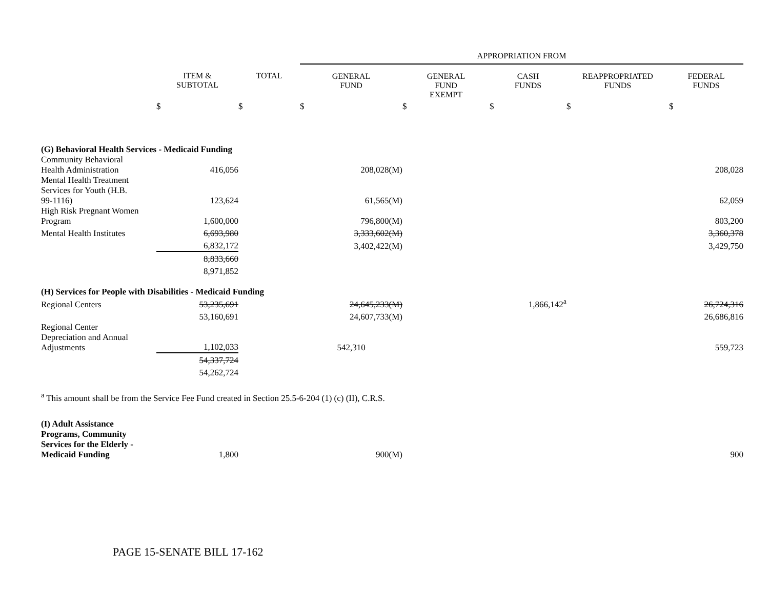| | | | APPROPRIATION FROM | | | | |
| --- | --- | --- | --- | --- | --- | --- | --- |
| | ITEM & SUBTOTAL | TOTAL | GENERAL FUND | GENERAL FUND EXEMPT | CASH FUNDS | REAPPROPRIATED FUNDS | FEDERAL FUNDS |
| | $ | $ | $ | $ | $ | $ | $ |
| (G) Behavioral Health Services - Medicaid Funding | | | | | | | |
| Community Behavioral Health Administration | 416,056 | | 208,028(M) | | | | 208,028 |
| Mental Health Treatment Services for Youth (H.B. 99-1116) | 123,624 | | 61,565(M) | | | | 62,059 |
| High Risk Pregnant Women Program | 1,600,000 | | 796,800(M) | | | | 803,200 |
| Mental Health Institutes | 6,693,980 | | 3,333,602(M) | | | | 3,360,378 |
| | 6,832,172 | | 3,402,422(M) | | | | 3,429,750 |
| | 8,833,660 | | | | | | |
| | 8,971,852 | | | | | | |
| (H) Services for People with Disabilities - Medicaid Funding | | | | | | | |
| Regional Centers | 53,235,691 | | 24,645,233(M) | | 1,866,142<sup>a</sup> | | 26,724,316 |
| | 53,160,691 | | 24,607,733(M) | | | | 26,686,816 |
| Regional Center Depreciation and Annual Adjustments | 1,102,033 | | 542,310 | | | | 559,723 |
| | 54,337,724 | | | | | | |
| | 54,262,724 | | | | | | |
| <sup>a</sup> This amount shall be from the Service Fee Fund created in Section 25.5-6-204 (1) (c) (II), C.R.S. | | | | | | | |
| (I) Adult Assistance Programs, Community Services for the Elderly - Medicaid Funding | 1,800 | | 900(M) | | | | 900 |
PAGE 15-SENATE BILL 17-162